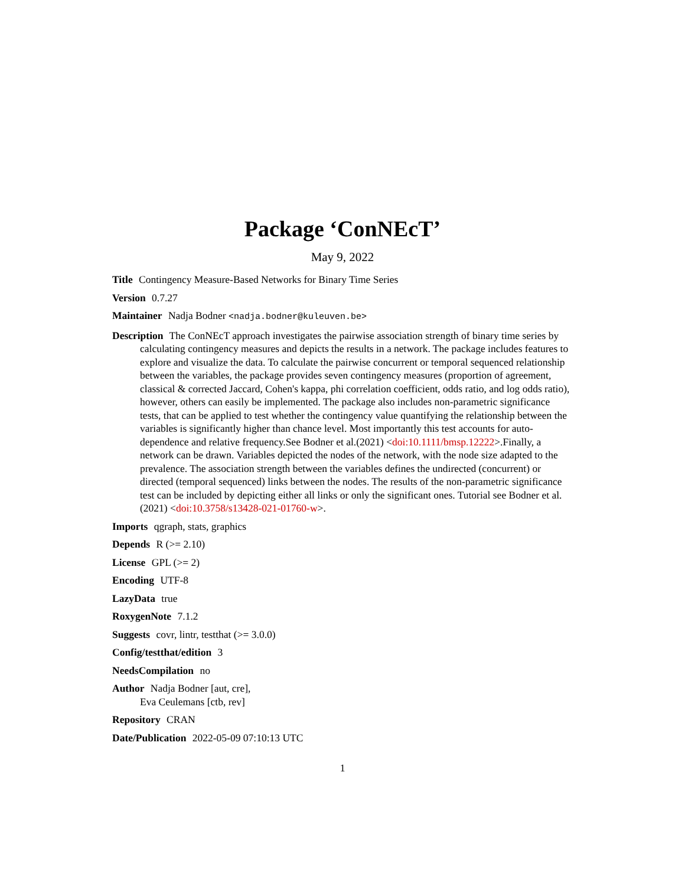Package ‘ConNEcT’
May 9, 2022
Title Contingency Measure-Based Networks for Binary Time Series
Version 0.7.27
Maintainer Nadja Bodner <nadja.bodner@kuleuven.be>
Description The ConNEcT approach investigates the pairwise association strength of binary time series by calculating contingency measures and depicts the results in a network. The package includes features to explore and visualize the data. To calculate the pairwise concurrent or temporal sequenced relationship between the variables, the package provides seven contingency measures (proportion of agreement, classical & corrected Jaccard, Cohen's kappa, phi correlation coefficient, odds ratio, and log odds ratio), however, others can easily be implemented. The package also includes non-parametric significance tests, that can be applied to test whether the contingency value quantifying the relationship between the variables is significantly higher than chance level. Most importantly this test accounts for auto-dependence and relative frequency.See Bodner et al.(2021) <doi:10.1111/bmsp.12222>.Finally, a network can be drawn. Variables depicted the nodes of the network, with the node size adapted to the prevalence. The association strength between the variables defines the undirected (concurrent) or directed (temporal sequenced) links between the nodes. The results of the non-parametric significance test can be included by depicting either all links or only the significant ones. Tutorial see Bodner et al.(2021) <doi:10.3758/s13428-021-01760-w>.
Imports qgraph, stats, graphics
Depends R (>= 2.10)
License GPL (>= 2)
Encoding UTF-8
LazyData true
RoxygenNote 7.1.2
Suggests covr, lintr, testthat (>= 3.0.0)
Config/testthat/edition 3
NeedsCompilation no
Author Nadja Bodner [aut, cre],
Eva Ceulemans [ctb, rev]
Repository CRAN
Date/Publication 2022-05-09 07:10:13 UTC
1